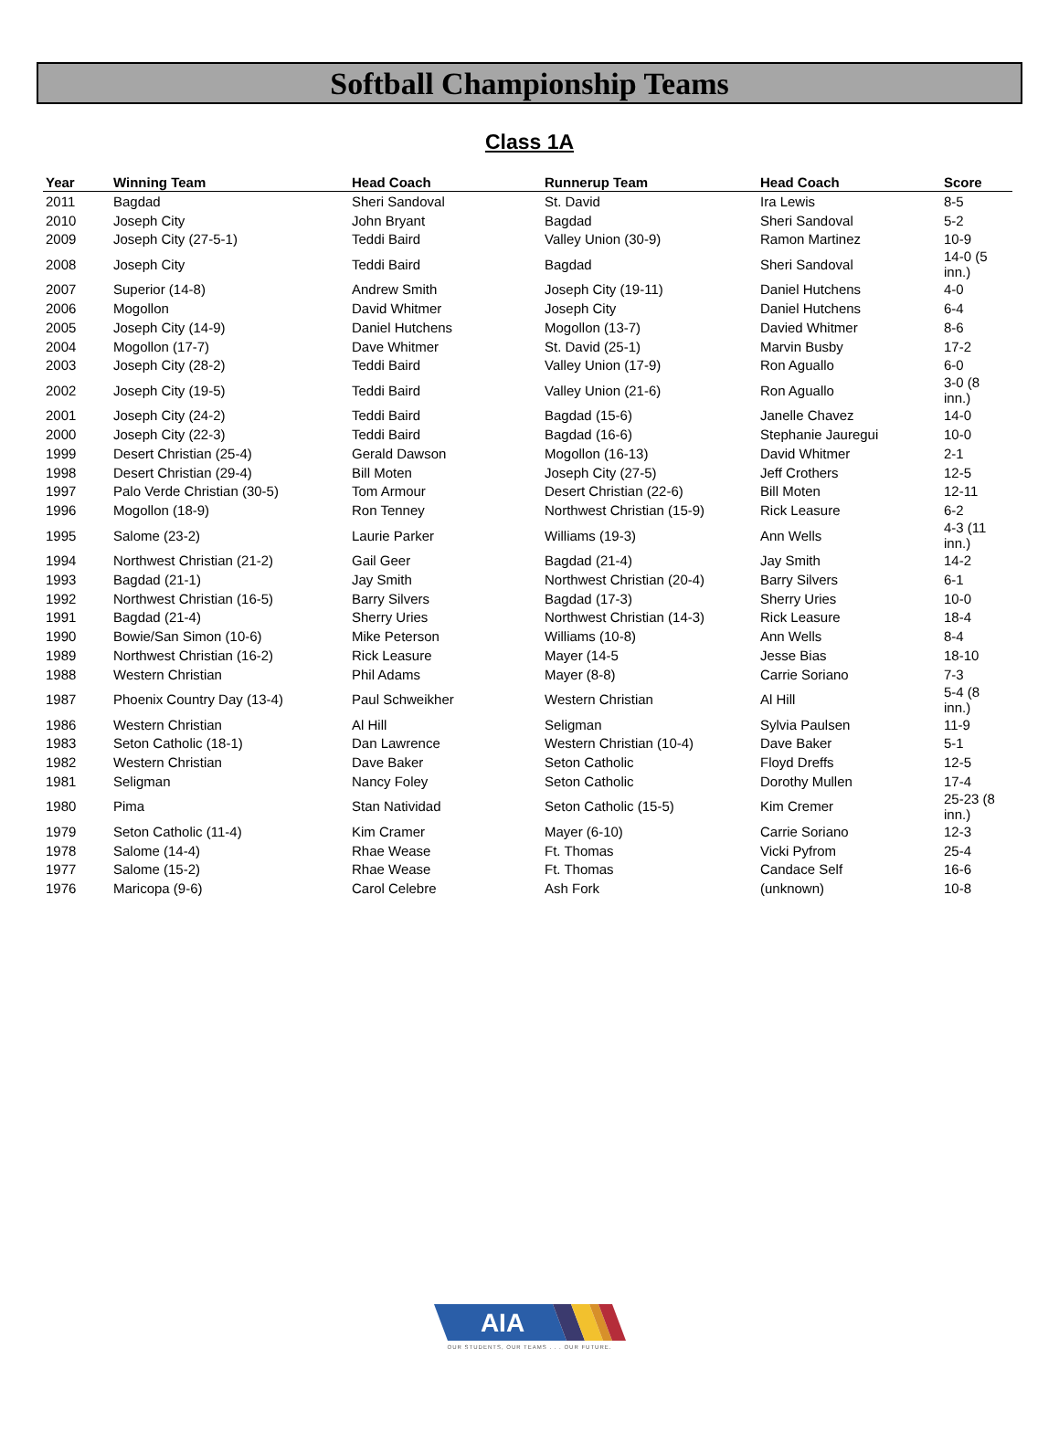Softball Championship Teams
Class 1A
| Year | Winning Team | Head Coach | Runnerup Team | Head Coach | Score |
| --- | --- | --- | --- | --- | --- |
| 2011 | Bagdad | Sheri Sandoval | St. David | Ira Lewis | 8-5 |
| 2010 | Joseph City | John Bryant | Bagdad | Sheri Sandoval | 5-2 |
| 2009 | Joseph City (27-5-1) | Teddi Baird | Valley Union (30-9) | Ramon Martinez | 10-9 |
| 2008 | Joseph City | Teddi Baird | Bagdad | Sheri Sandoval | 14-0 (5 inn.) |
| 2007 | Superior (14-8) | Andrew Smith | Joseph City (19-11) | Daniel Hutchens | 4-0 |
| 2006 | Mogollon | David Whitmer | Joseph City | Daniel Hutchens | 6-4 |
| 2005 | Joseph City (14-9) | Daniel Hutchens | Mogollon (13-7) | Davied Whitmer | 8-6 |
| 2004 | Mogollon (17-7) | Dave Whitmer | St. David (25-1) | Marvin Busby | 17-2 |
| 2003 | Joseph City (28-2) | Teddi Baird | Valley Union (17-9) | Ron Aguallo | 6-0 |
| 2002 | Joseph City (19-5) | Teddi Baird | Valley Union (21-6) | Ron Aguallo | 3-0 (8 inn.) |
| 2001 | Joseph City (24-2) | Teddi Baird | Bagdad (15-6) | Janelle Chavez | 14-0 |
| 2000 | Joseph City (22-3) | Teddi Baird | Bagdad (16-6) | Stephanie Jauregui | 10-0 |
| 1999 | Desert Christian (25-4) | Gerald Dawson | Mogollon (16-13) | David Whitmer | 2-1 |
| 1998 | Desert Christian (29-4) | Bill Moten | Joseph City (27-5) | Jeff Crothers | 12-5 |
| 1997 | Palo Verde Christian (30-5) | Tom Armour | Desert Christian (22-6) | Bill Moten | 12-11 |
| 1996 | Mogollon (18-9) | Ron Tenney | Northwest Christian (15-9) | Rick Leasure | 6-2 |
| 1995 | Salome (23-2) | Laurie Parker | Williams (19-3) | Ann Wells | 4-3 (11 inn.) |
| 1994 | Northwest Christian (21-2) | Gail Geer | Bagdad (21-4) | Jay Smith | 14-2 |
| 1993 | Bagdad (21-1) | Jay Smith | Northwest Christian (20-4) | Barry Silvers | 6-1 |
| 1992 | Northwest Christian (16-5) | Barry Silvers | Bagdad (17-3) | Sherry Uries | 10-0 |
| 1991 | Bagdad (21-4) | Sherry Uries | Northwest Christian (14-3) | Rick Leasure | 18-4 |
| 1990 | Bowie/San Simon (10-6) | Mike Peterson | Williams (10-8) | Ann Wells | 8-4 |
| 1989 | Northwest Christian (16-2) | Rick Leasure | Mayer (14-5 | Jesse Bias | 18-10 |
| 1988 | Western Christian | Phil Adams | Mayer (8-8) | Carrie Soriano | 7-3 |
| 1987 | Phoenix Country Day (13-4) | Paul Schweikher | Western Christian | Al Hill | 5-4 (8 inn.) |
| 1986 | Western Christian | Al Hill | Seligman | Sylvia Paulsen | 11-9 |
| 1983 | Seton Catholic (18-1) | Dan Lawrence | Western Christian (10-4) | Dave Baker | 5-1 |
| 1982 | Western Christian | Dave Baker | Seton Catholic | Floyd Dreffs | 12-5 |
| 1981 | Seligman | Nancy Foley | Seton Catholic | Dorothy Mullen | 17-4 |
| 1980 | Pima | Stan Natividad | Seton Catholic (15-5) | Kim Cremer | 25-23 (8 inn.) |
| 1979 | Seton Catholic (11-4) | Kim Cramer | Mayer (6-10) | Carrie Soriano | 12-3 |
| 1978 | Salome (14-4) | Rhae Wease | Ft. Thomas | Vicki Pyfrom | 25-4 |
| 1977 | Salome (15-2) | Rhae Wease | Ft. Thomas | Candace Self | 16-6 |
| 1976 | Maricopa (9-6) | Carol Celebre | Ash Fork | (unknown) | 10-8 |
AIA
OUR STUDENTS, OUR TEAMS . . . OUR FUTURE.